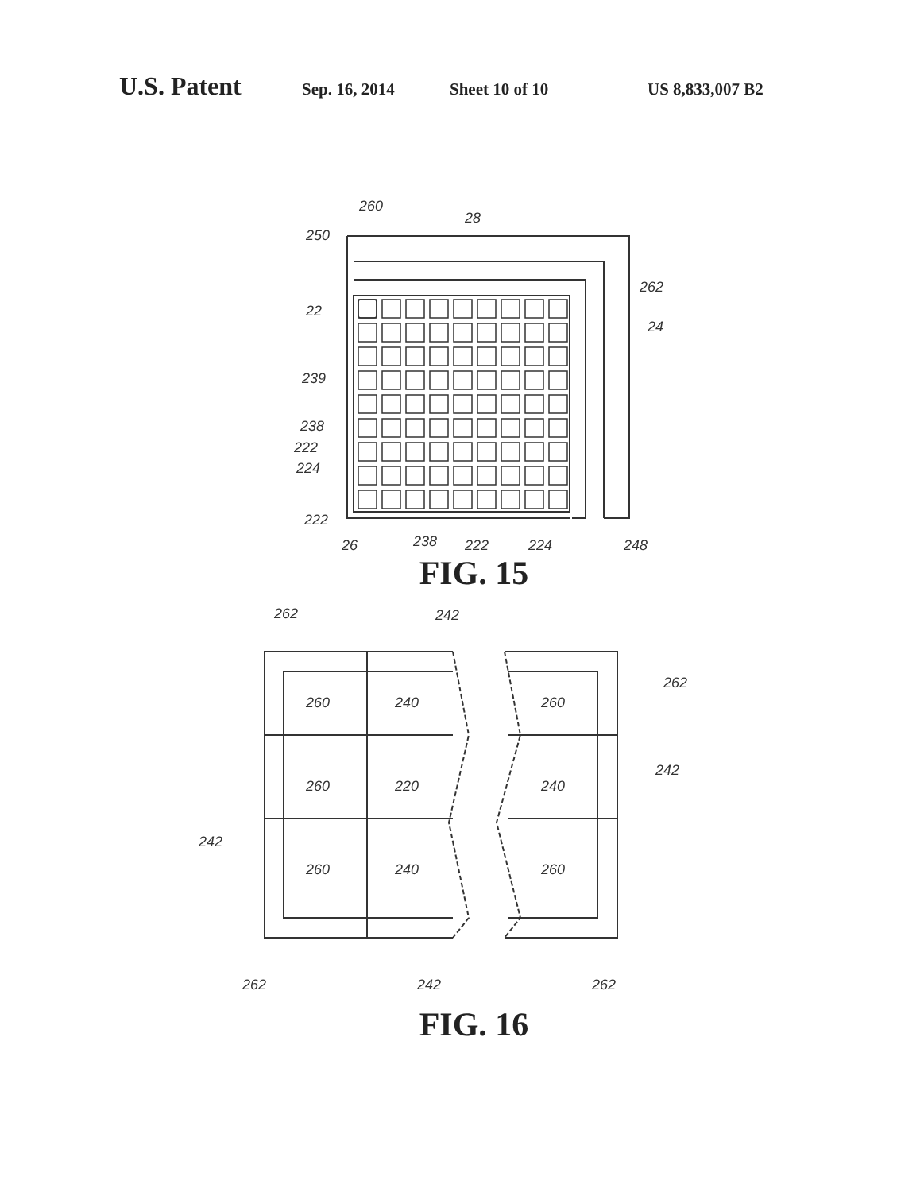U.S. Patent Sep. 16, 2014 Sheet 10 of 10 US 8,833,007 B2
260
28
250
262
24
22
239
238
222
224
222
26
238
222
224
248
FIG. 15
262
242
262
242
242
262
242
262
260
240
260
260
220
240
260
240
260
FIG. 16